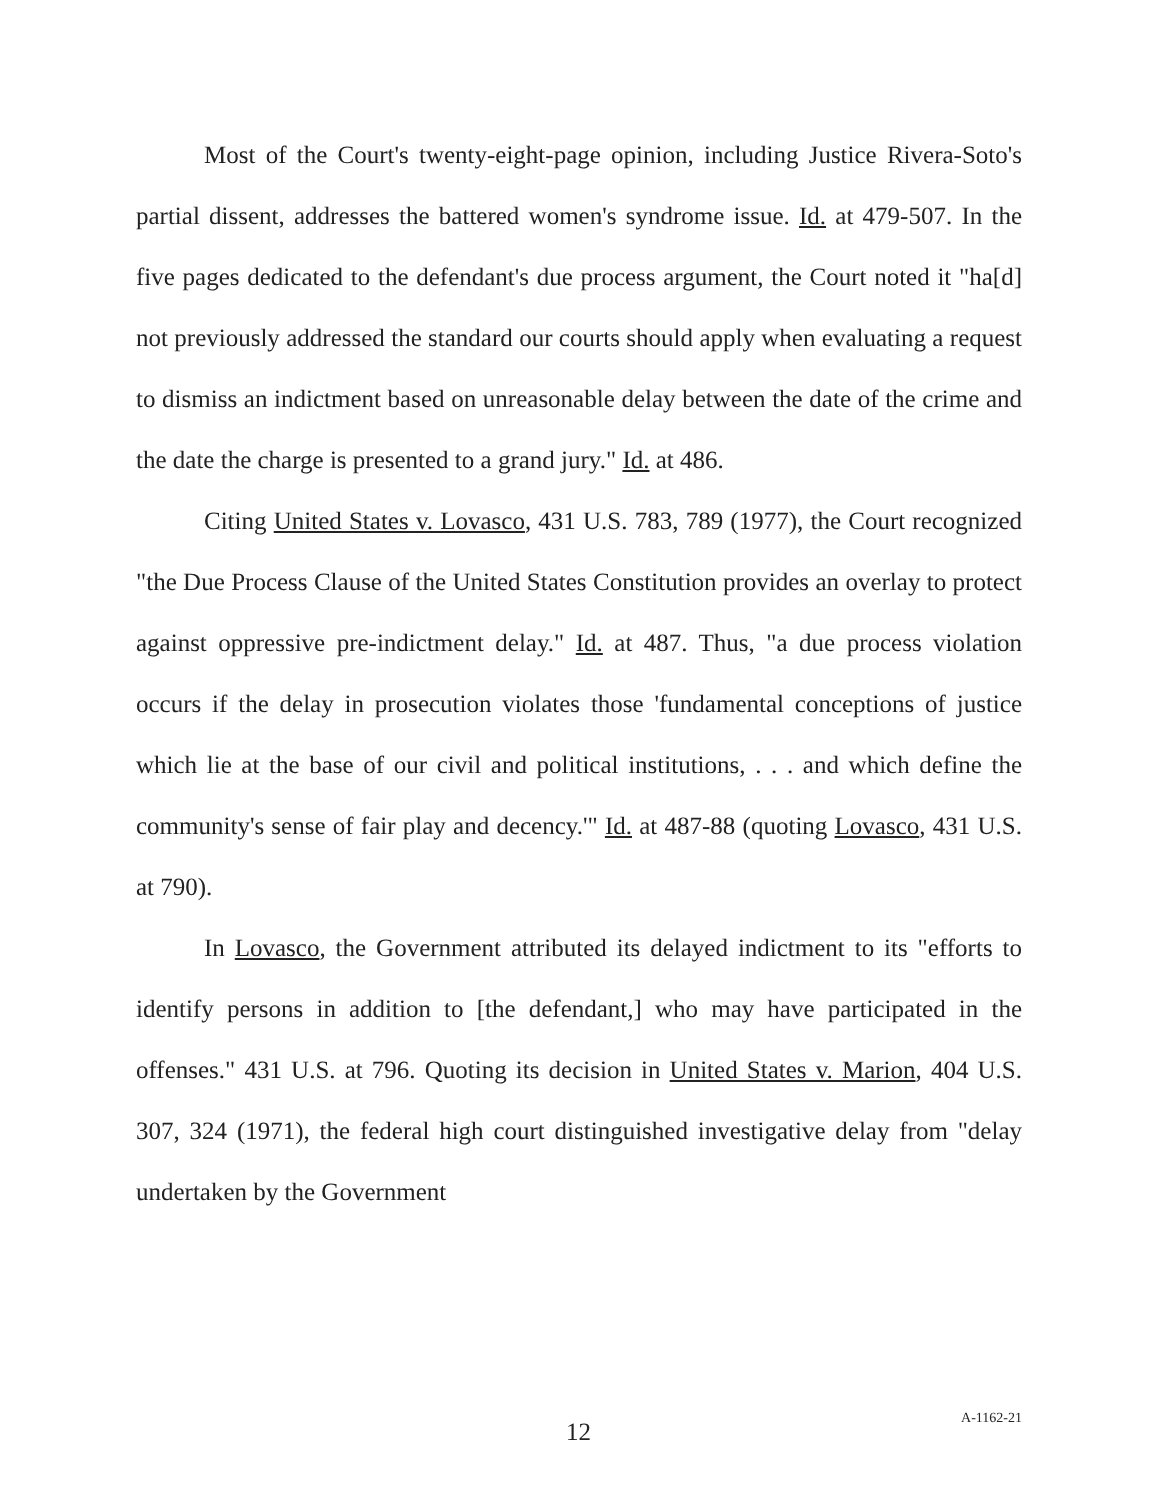Most of the Court's twenty-eight-page opinion, including Justice Rivera-Soto's partial dissent, addresses the battered women's syndrome issue. Id. at 479-507. In the five pages dedicated to the defendant's due process argument, the Court noted it "ha[d] not previously addressed the standard our courts should apply when evaluating a request to dismiss an indictment based on unreasonable delay between the date of the crime and the date the charge is presented to a grand jury." Id. at 486.
Citing United States v. Lovasco, 431 U.S. 783, 789 (1977), the Court recognized "the Due Process Clause of the United States Constitution provides an overlay to protect against oppressive pre-indictment delay." Id. at 487. Thus, "a due process violation occurs if the delay in prosecution violates those 'fundamental conceptions of justice which lie at the base of our civil and political institutions, . . . and which define the community's sense of fair play and decency.'" Id. at 487-88 (quoting Lovasco, 431 U.S. at 790).
In Lovasco, the Government attributed its delayed indictment to its "efforts to identify persons in addition to [the defendant,] who may have participated in the offenses." 431 U.S. at 796. Quoting its decision in United States v. Marion, 404 U.S. 307, 324 (1971), the federal high court distinguished investigative delay from "delay undertaken by the Government
12 A-1162-21